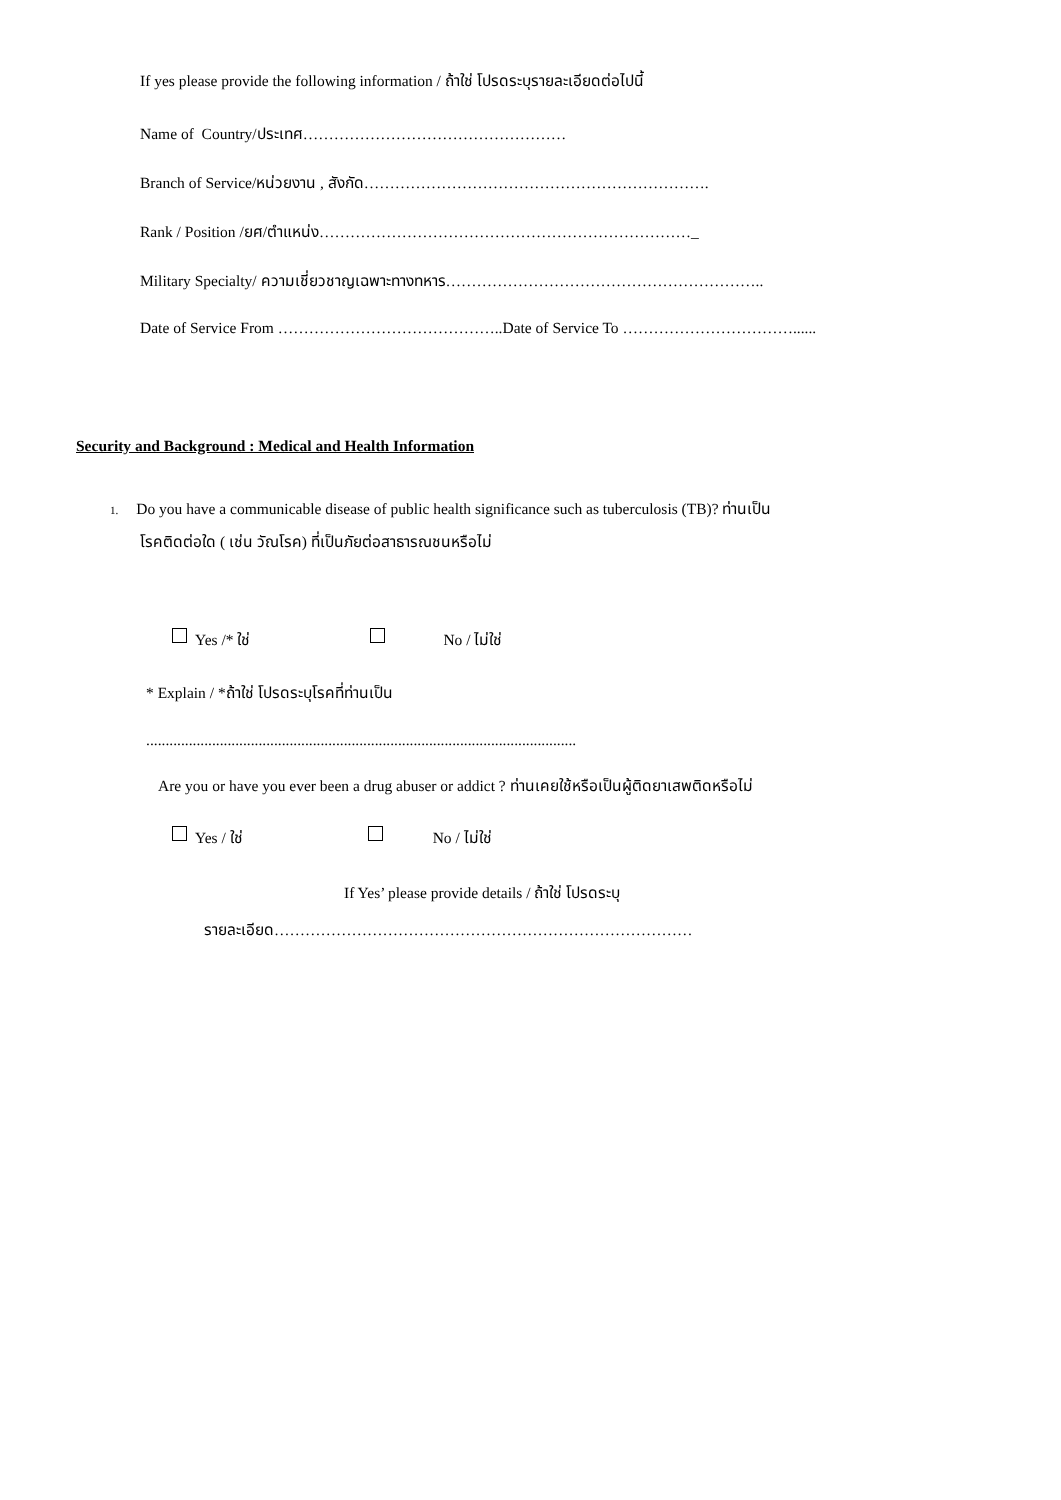If yes please provide the following information / ถ้าใช่ โปรดระบุรายละเอียดต่อไปนี้
Name of Country/ประเทศ……………………………………………
Branch of Service/หน่วยงาน , สังกัด………………………………………………………….
Rank / Position /ยศ/ตำแหน่ง………………………………………………………………_
Military Specialty/ ความเชี่ยวชาญเฉพาะทางทหาร……………………………………………………..
Date of Service From ……………………………………..Date of Service To ……………………………......
Security and Background : Medical and Health Information
1. Do you have a communicable disease of public health significance such as tuberculosis (TB)? ท่านเป็น
โรคติดต่อใด ( เช่น วัณโรค) ที่เป็นภัยต่อสาธารณชนหรือไม่
Yes /* ใช่ No / ไม่ใช่
* Explain / *ถ้าใช่ โปรดระบุโรคที่ท่านเป็น
...............................................................................................................
Are you or have you ever been a drug abuser or addict ? ท่านเคยใช้หรือเป็นผู้ติดยาเสพติดหรือไม่
Yes / ใช่ No / ไม่ใช่
If Yes’ please provide details / ถ้าใช่ โปรดระบุ
รายละเอียด………………………………………………………………………